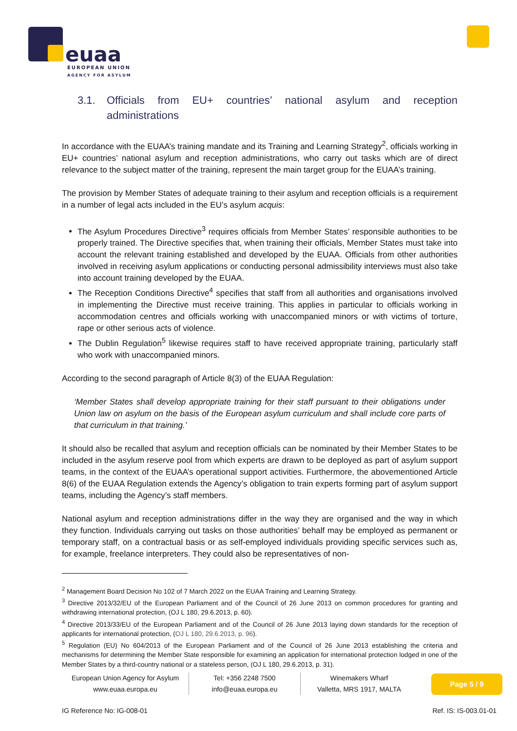euaa
EUROPEAN UNION
AGENCY FOR ASYLUM
3.1. Officials from EU+ countries’ national asylum and reception administrations
In accordance with the EUAA’s training mandate and its Training and Learning Strategy<sup>2</sup>, officials working in EU+ countries’ national asylum and reception administrations, who carry out tasks which are of direct relevance to the subject matter of the training, represent the main target group for the EUAA’s training.
The provision by Member States of adequate training to their asylum and reception officials is a requirement in a number of legal acts included in the EU’s asylum acquis:
The Asylum Procedures Directive<sup>3</sup> requires officials from Member States’ responsible authorities to be properly trained. The Directive specifies that, when training their officials, Member States must take into account the relevant training established and developed by the EUAA. Officials from other authorities involved in receiving asylum applications or conducting personal admissibility interviews must also take into account training developed by the EUAA.
The Reception Conditions Directive<sup>4</sup> specifies that staff from all authorities and organisations involved in implementing the Directive must receive training. This applies in particular to officials working in accommodation centres and officials working with unaccompanied minors or with victims of torture, rape or other serious acts of violence.
The Dublin Regulation<sup>5</sup> likewise requires staff to have received appropriate training, particularly staff who work with unaccompanied minors.
According to the second paragraph of Article 8(3) of the EUAA Regulation:
‘Member States shall develop appropriate training for their staff pursuant to their obligations under Union law on asylum on the basis of the European asylum curriculum and shall include core parts of that curriculum in that training.’
It should also be recalled that asylum and reception officials can be nominated by their Member States to be included in the asylum reserve pool from which experts are drawn to be deployed as part of asylum support teams, in the context of the EUAA’s operational support activities. Furthermore, the abovementioned Article 8(6) of the EUAA Regulation extends the Agency’s obligation to train experts forming part of asylum support teams, including the Agency’s staff members.
National asylum and reception administrations differ in the way they are organised and the way in which they function. Individuals carrying out tasks on those authorities’ behalf may be employed as permanent or temporary staff, on a contractual basis or as self-employed individuals providing specific services such as, for example, freelance interpreters. They could also be representatives of non-
<sup>2</sup> Management Board Decision No 102 of 7 March 2022 on the EUAA Training and Learning Strategy.
<sup>3</sup> Directive 2013/32/EU of the European Parliament and of the Council of 26 June 2013 on common procedures for granting and withdrawing international protection, (OJ L 180, 29.6.2013, p. 60).
<sup>4</sup> Directive 2013/33/EU of the European Parliament and of the Council of 26 June 2013 laying down standards for the reception of applicants for international protection, (OJ L 180, 29.6.2013, p. 96).
<sup>5</sup> Regulation (EU) No 604/2013 of the European Parliament and of the Council of 26 June 2013 establishing the criteria and mechanisms for determining the Member State responsible for examining an application for international protection lodged in one of the Member States by a third-country national or a stateless person, (OJ L 180, 29.6.2013, p. 31).
European Union Agency for Asylum
www.euaa.europa.eu
Tel: +356 2248 7500
info@euaa.europa.eu
Winemakers Wharf
Valletta, MRS 1917, MALTA
Page 5 / 9
IG Reference No: IG-008-01 Ref. IS: IS-003.01-01